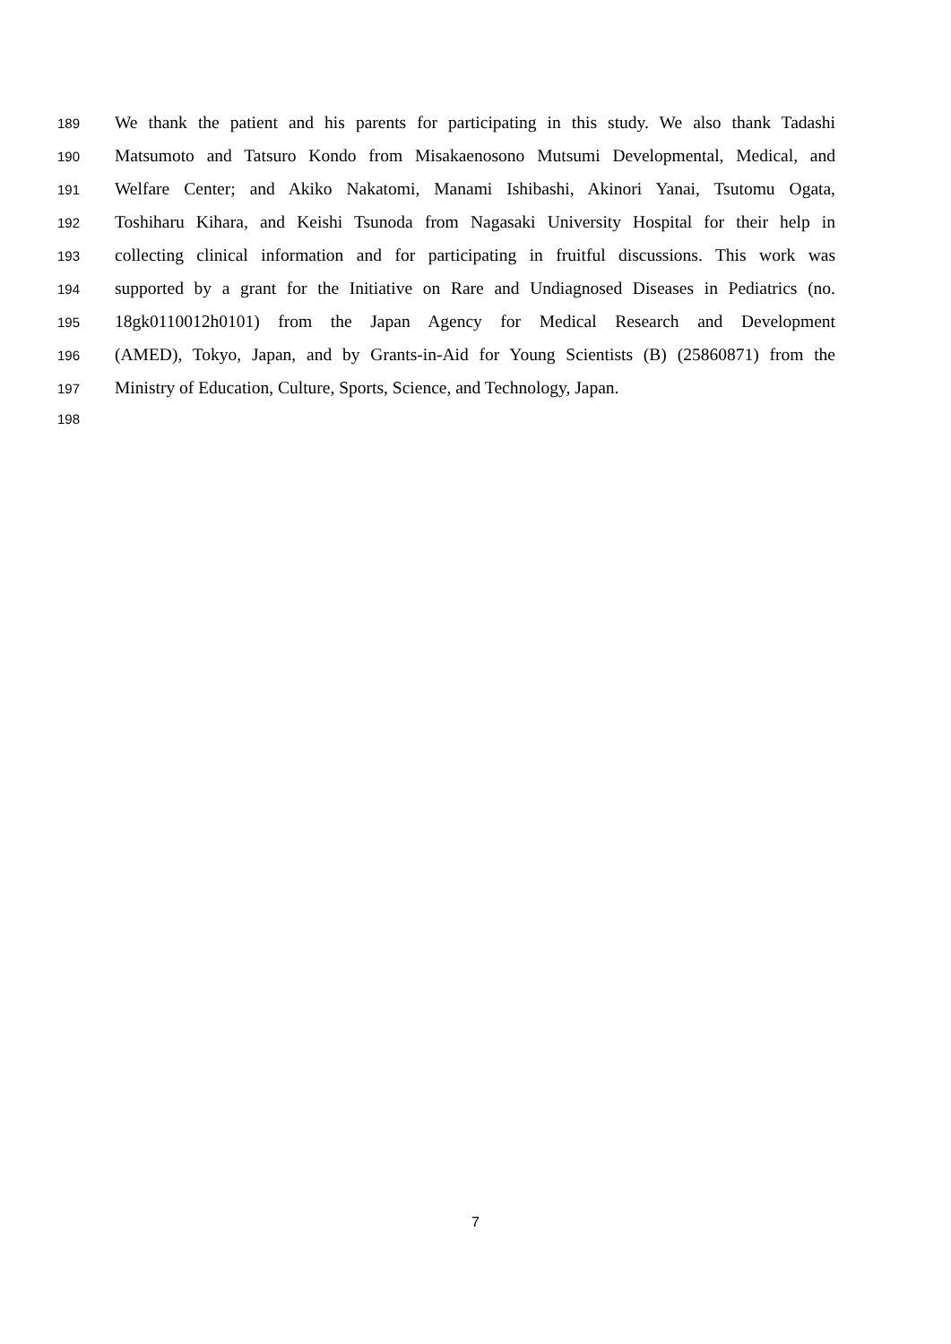189 We thank the patient and his parents for participating in this study. We also thank Tadashi
190 Matsumoto and Tatsuro Kondo from Misakaenosono Mutsumi Developmental, Medical, and
191 Welfare Center; and Akiko Nakatomi, Manami Ishibashi, Akinori Yanai, Tsutomu Ogata,
192 Toshiharu Kihara, and Keishi Tsunoda from Nagasaki University Hospital for their help in
193 collecting clinical information and for participating in fruitful discussions. This work was
194 supported by a grant for the Initiative on Rare and Undiagnosed Diseases in Pediatrics (no.
195 18gk0110012h0101) from the Japan Agency for Medical Research and Development
196 (AMED), Tokyo, Japan, and by Grants-in-Aid for Young Scientists (B) (25860871) from the
197 Ministry of Education, Culture, Sports, Science, and Technology, Japan.
198
7